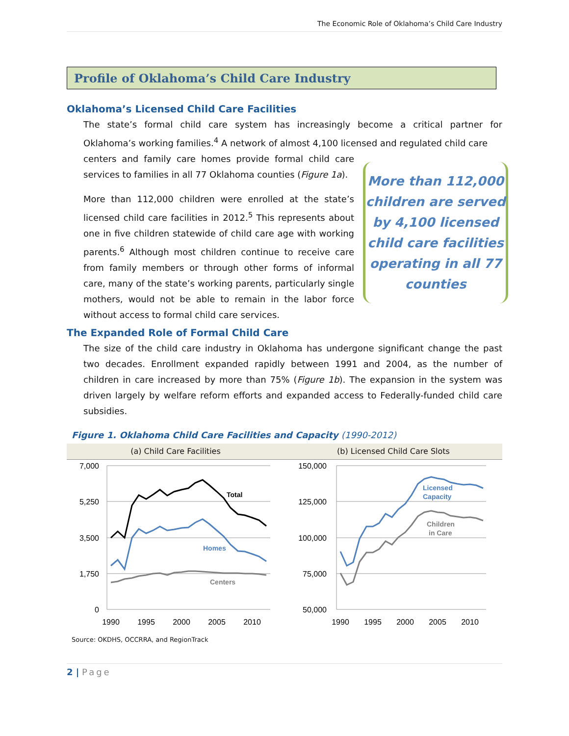The Economic Role of Oklahoma’s Child Care Industry
Profile of Oklahoma’s Child Care Industry
Oklahoma’s Licensed Child Care Facilities
The state’s formal child care system has increasingly become a critical partner for Oklahoma’s working families.<sup>4</sup> A network of almost 4,100 licensed and regulated child care
centers and family care homes provide formal child care services to families in all 77 Oklahoma counties (Figure 1a).
More than 112,000 children were enrolled at the state’s licensed child care facilities in 2012.<sup>5</sup> This represents about one in five children statewide of child care age with working parents.<sup>6</sup> Although most children continue to receive care from family members or through other forms of informal care, many of the state’s working parents, particularly single mothers, would not be able to remain in the labor force without access to formal child care services.
More than 112,000 children are served by 4,100 licensed child care facilities operating in all 77 counties
The Expanded Role of Formal Child Care
The size of the child care industry in Oklahoma has undergone significant change the past two decades. Enrollment expanded rapidly between 1991 and 2004, as the number of children in care increased by more than 75% (Figure 1b). The expansion in the system was driven largely by welfare reform efforts and expanded access to Federally-funded child care subsidies.
Figure 1. Oklahoma Child Care Facilities and Capacity (1990-2012)
(a) Child Care Facilities (b) Licensed Child Care Slots
7,000
5,250
3,500
1,750
0
150,000
125,000
100,000
75,000
50,000
1990
1995
2000
2005
2010
1990
1995
2000
2005
2010
Total
Homes
Centers
Licensed
Capacity
Children
in Care
Source: OKDHS, OCCRRA, and RegionTrack
2 | Page